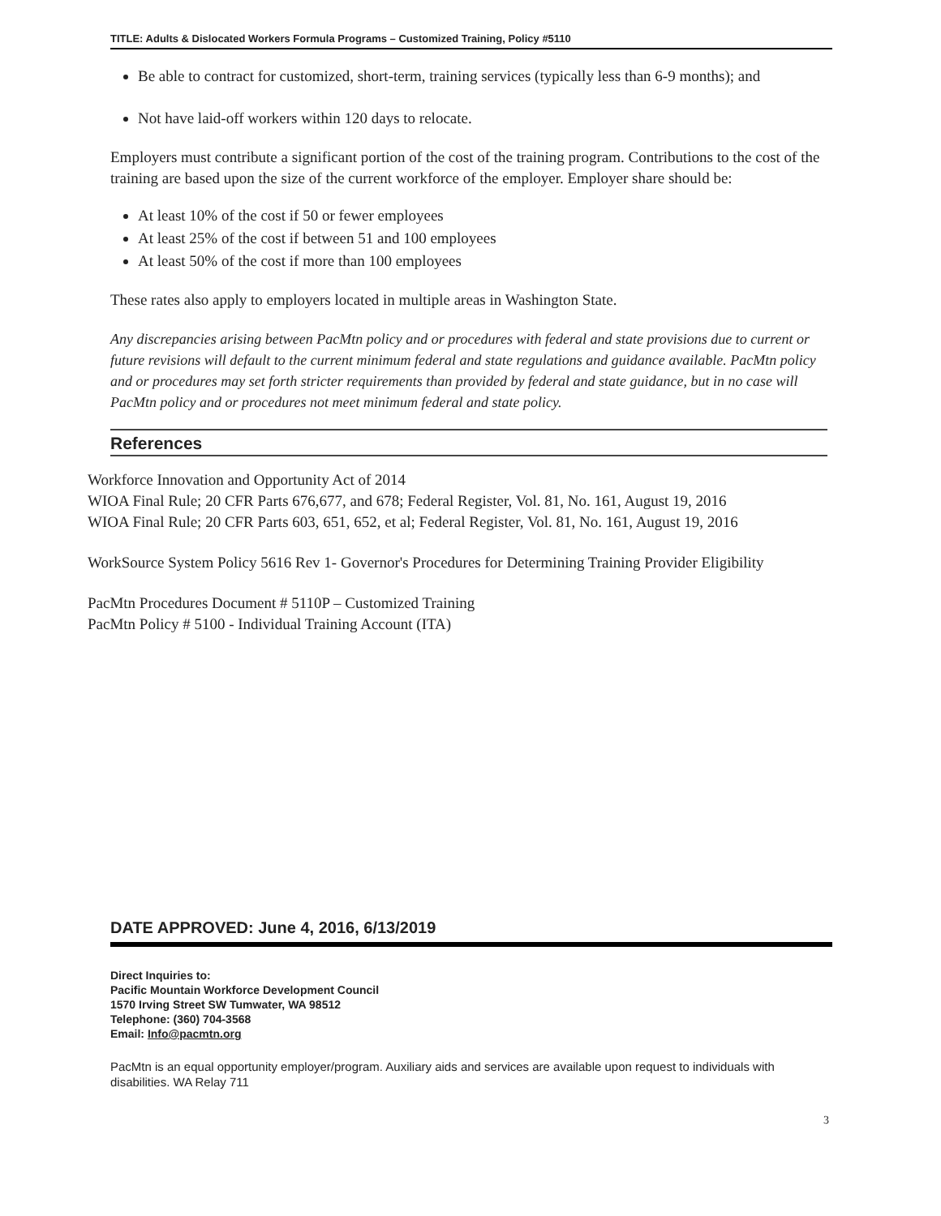TITLE: Adults & Dislocated Workers Formula Programs – Customized Training, Policy #5110
Be able to contract for customized, short-term, training services (typically less than 6-9 months); and
Not have laid-off workers within 120 days to relocate.
Employers must contribute a significant portion of the cost of the training program. Contributions to the cost of the training are based upon the size of the current workforce of the employer. Employer share should be:
At least 10% of the cost if 50 or fewer employees
At least 25% of the cost if between 51 and 100 employees
At least 50% of the cost if more than 100 employees
These rates also apply to employers located in multiple areas in Washington State.
Any discrepancies arising between PacMtn policy and or procedures with federal and state provisions due to current or future revisions will default to the current minimum federal and state regulations and guidance available. PacMtn policy and or procedures may set forth stricter requirements than provided by federal and state guidance, but in no case will PacMtn policy and or procedures not meet minimum federal and state policy.
References
Workforce Innovation and Opportunity Act of 2014
WIOA Final Rule; 20 CFR Parts 676,677, and 678; Federal Register, Vol. 81, No. 161, August 19, 2016
WIOA Final Rule; 20 CFR Parts 603, 651, 652, et al; Federal Register, Vol. 81, No. 161, August 19, 2016
WorkSource System Policy 5616 Rev 1- Governor's Procedures for Determining Training Provider Eligibility
PacMtn Procedures Document # 5110P – Customized Training
PacMtn Policy # 5100 - Individual Training Account (ITA)
DATE APPROVED: June 4, 2016, 6/13/2019
Direct Inquiries to:
Pacific Mountain Workforce Development Council
1570 Irving Street SW Tumwater, WA 98512
Telephone: (360) 704-3568
Email: Info@pacmtn.org
PacMtn is an equal opportunity employer/program. Auxiliary aids and services are available upon request to individuals with disabilities. WA Relay 711
3